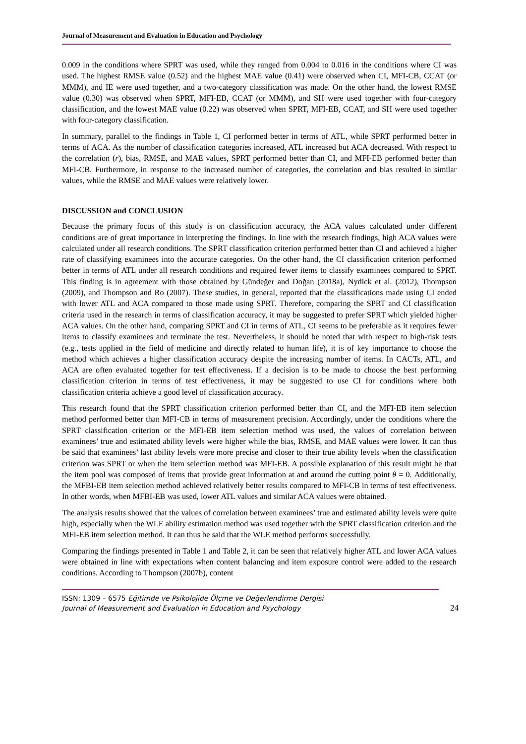Journal of Measurement and Evaluation in Education and Psychology
0.009 in the conditions where SPRT was used, while they ranged from 0.004 to 0.016 in the conditions where CI was used. The highest RMSE value (0.52) and the highest MAE value (0.41) were observed when CI, MFI-CB, CCAT (or MMM), and IE were used together, and a two-category classification was made. On the other hand, the lowest RMSE value (0.30) was observed when SPRT, MFI-EB, CCAT (or MMM), and SH were used together with four-category classification, and the lowest MAE value (0.22) was observed when SPRT, MFI-EB, CCAT, and SH were used together with four-category classification.
In summary, parallel to the findings in Table 1, CI performed better in terms of ATL, while SPRT performed better in terms of ACA. As the number of classification categories increased, ATL increased but ACA decreased. With respect to the correlation (r), bias, RMSE, and MAE values, SPRT performed better than CI, and MFI-EB performed better than MFI-CB. Furthermore, in response to the increased number of categories, the correlation and bias resulted in similar values, while the RMSE and MAE values were relatively lower.
DISCUSSION and CONCLUSION
Because the primary focus of this study is on classification accuracy, the ACA values calculated under different conditions are of great importance in interpreting the findings. In line with the research findings, high ACA values were calculated under all research conditions. The SPRT classification criterion performed better than CI and achieved a higher rate of classifying examinees into the accurate categories. On the other hand, the CI classification criterion performed better in terms of ATL under all research conditions and required fewer items to classify examinees compared to SPRT. This finding is in agreement with those obtained by Gündeğer and Doğan (2018a), Nydick et al. (2012), Thompson (2009), and Thompson and Ro (2007). These studies, in general, reported that the classifications made using CI ended with lower ATL and ACA compared to those made using SPRT. Therefore, comparing the SPRT and CI classification criteria used in the research in terms of classification accuracy, it may be suggested to prefer SPRT which yielded higher ACA values. On the other hand, comparing SPRT and CI in terms of ATL, CI seems to be preferable as it requires fewer items to classify examinees and terminate the test. Nevertheless, it should be noted that with respect to high-risk tests (e.g., tests applied in the field of medicine and directly related to human life), it is of key importance to choose the method which achieves a higher classification accuracy despite the increasing number of items. In CACTs, ATL, and ACA are often evaluated together for test effectiveness. If a decision is to be made to choose the best performing classification criterion in terms of test effectiveness, it may be suggested to use CI for conditions where both classification criteria achieve a good level of classification accuracy.
This research found that the SPRT classification criterion performed better than CI, and the MFI-EB item selection method performed better than MFI-CB in terms of measurement precision. Accordingly, under the conditions where the SPRT classification criterion or the MFI-EB item selection method was used, the values of correlation between examinees’ true and estimated ability levels were higher while the bias, RMSE, and MAE values were lower. It can thus be said that examinees’ last ability levels were more precise and closer to their true ability levels when the classification criterion was SPRT or when the item selection method was MFI-EB. A possible explanation of this result might be that the item pool was composed of items that provide great information at and around the cutting point θ = 0. Additionally, the MFBI-EB item selection method achieved relatively better results compared to MFI-CB in terms of test effectiveness. In other words, when MFBI-EB was used, lower ATL values and similar ACA values were obtained.
The analysis results showed that the values of correlation between examinees’ true and estimated ability levels were quite high, especially when the WLE ability estimation method was used together with the SPRT classification criterion and the MFI-EB item selection method. It can thus be said that the WLE method performs successfully.
Comparing the findings presented in Table 1 and Table 2, it can be seen that relatively higher ATL and lower ACA values were obtained in line with expectations when content balancing and item exposure control were added to the research conditions. According to Thompson (2007b), content
ISSN: 1309 – 6575 Eğitimde ve Psikolojide Ölçme ve Değerlendirme Dergisi
Journal of Measurement and Evaluation in Education and Psychology
24